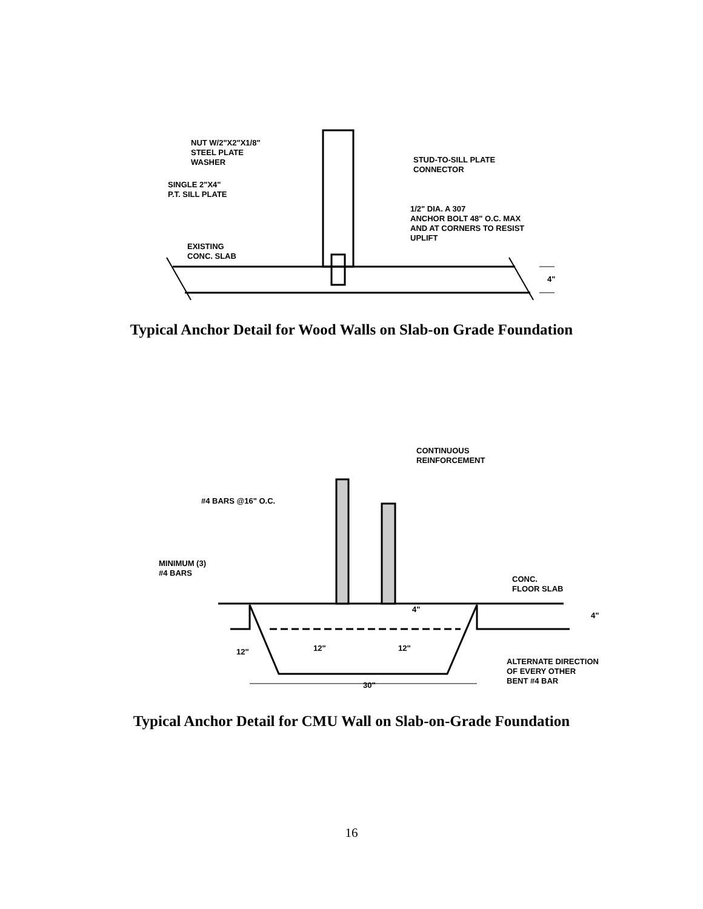NUT W/2"X2"X1/8"
STEEL PLATE
WASHER
STUD-TO-SILL PLATE
CONNECTOR
SINGLE 2"X4"
P.T. SILL PLATE
1/2" DIA. A 307
ANCHOR BOLT 48" O.C. MAX
AND AT CORNERS TO RESIST
UPLIFT
EXISTING
CONC. SLAB
4"
Typical Anchor Detail for Wood Walls on Slab-on Grade Foundation
CONTINUOUS
REINFORCEMENT
#4 BARS @16" O.C.
MINIMUM (3)
#4 BARS
CONC.
FLOOR SLAB
4"
4"
12" 12"
12"
ALTERNATE DIRECTION
OF EVERY OTHER
BENT #4 BAR
30"
Typical Anchor Detail for CMU Wall on Slab-on-Grade Foundation
16